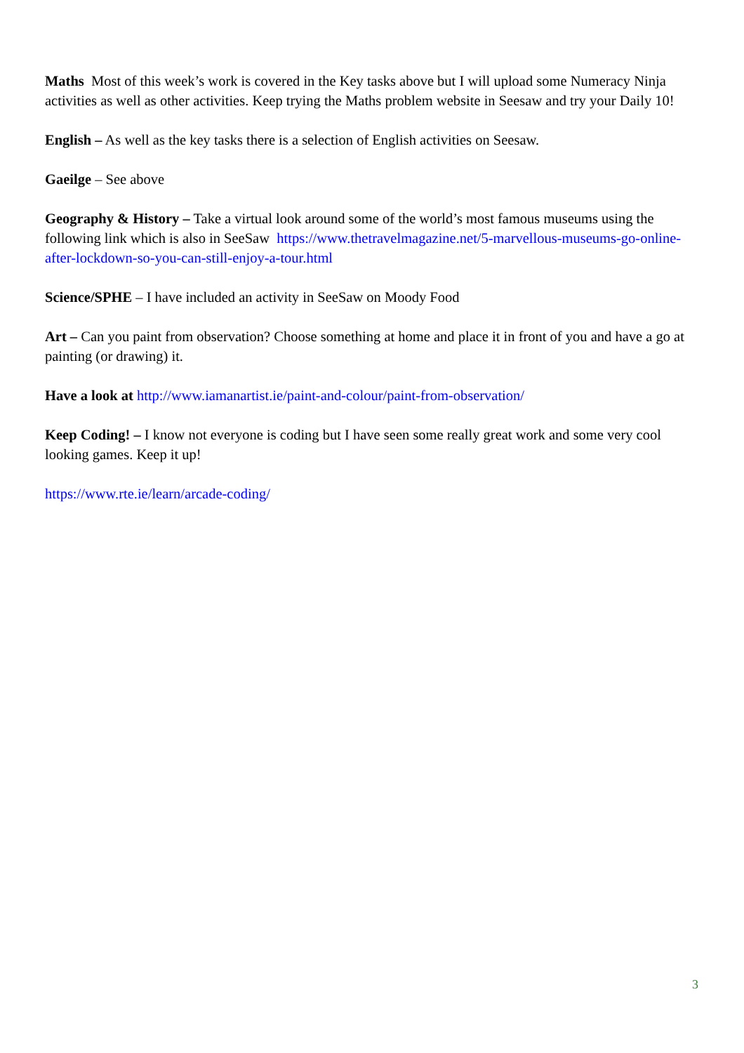Maths Most of this week’s work is covered in the Key tasks above but I will upload some Numeracy Ninja activities as well as other activities. Keep trying the Maths problem website in Seesaw and try your Daily 10!
English – As well as the key tasks there is a selection of English activities on Seesaw.
Gaeilge – See above
Geography & History – Take a virtual look around some of the world’s most famous museums using the following link which is also in SeeSaw https://www.thetravelmagazine.net/5-marvellous-museums-go-online-after-lockdown-so-you-can-still-enjoy-a-tour.html
Science/SPHE – I have included an activity in SeeSaw on Moody Food
Art – Can you paint from observation? Choose something at home and place it in front of you and have a go at painting (or drawing) it.
Have a look at http://www.iamanartist.ie/paint-and-colour/paint-from-observation/
Keep Coding! – I know not everyone is coding but I have seen some really great work and some very cool looking games. Keep it up!
https://www.rte.ie/learn/arcade-coding/
3